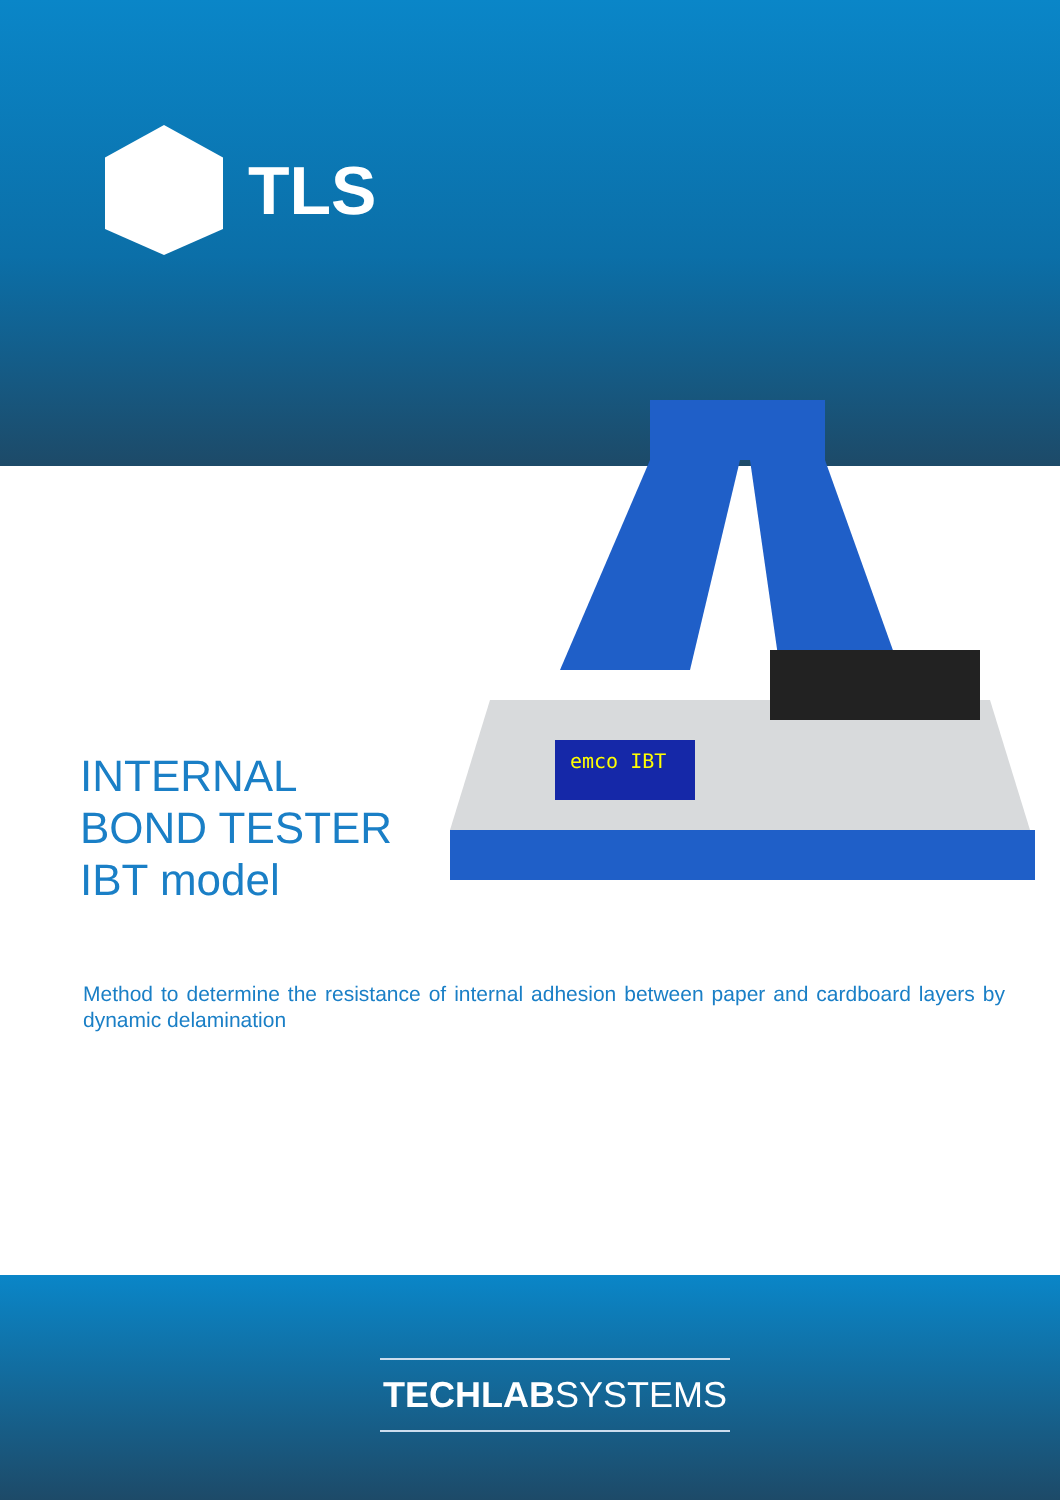TLS
emco IBT
INTERNAL
BOND TESTER
IBT model
Method to determine the resistance of internal adhesion between paper and cardboard layers by dynamic delamination
TECHLABSYSTEMS